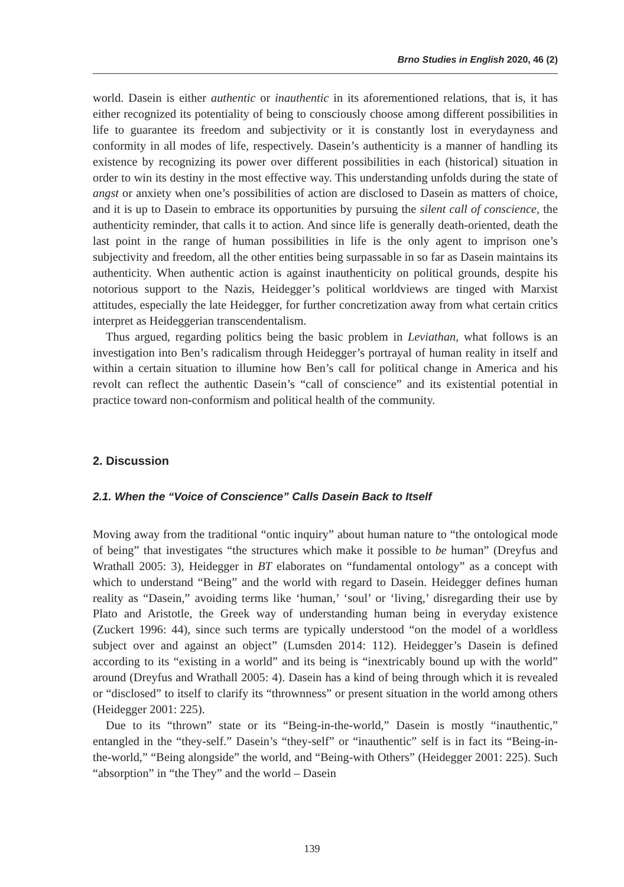Brno Studies in English 2020, 46 (2)
world. Dasein is either authentic or inauthentic in its aforementioned relations, that is, it has either recognized its potentiality of being to consciously choose among different possibilities in life to guarantee its freedom and subjectivity or it is constantly lost in everydayness and conformity in all modes of life, respectively. Dasein’s authenticity is a manner of handling its existence by recognizing its power over different possibilities in each (historical) situation in order to win its destiny in the most effective way. This understanding unfolds during the state of angst or anxiety when one’s possibilities of action are disclosed to Dasein as matters of choice, and it is up to Dasein to embrace its opportunities by pursuing the silent call of conscience, the authenticity reminder, that calls it to action. And since life is generally death-oriented, death the last point in the range of human possibilities in life is the only agent to imprison one’s subjectivity and freedom, all the other entities being surpassable in so far as Dasein maintains its authenticity. When authentic action is against inauthenticity on political grounds, despite his notorious support to the Nazis, Heidegger’s political worldviews are tinged with Marxist attitudes, especially the late Heidegger, for further concretization away from what certain critics interpret as Heideggerian transcendentalism.
Thus argued, regarding politics being the basic problem in Leviathan, what follows is an investigation into Ben’s radicalism through Heidegger’s portrayal of human reality in itself and within a certain situation to illumine how Ben’s call for political change in America and his revolt can reflect the authentic Dasein’s “call of conscience” and its existential potential in practice toward non-conformism and political health of the community.
2. Discussion
2.1. When the “Voice of Conscience” Calls Dasein Back to Itself
Moving away from the traditional “ontic inquiry” about human nature to “the ontological mode of being” that investigates “the structures which make it possible to be human” (Dreyfus and Wrathall 2005: 3), Heidegger in BT elaborates on “fundamental ontology” as a concept with which to understand “Being” and the world with regard to Dasein. Heidegger defines human reality as “Dasein,” avoiding terms like ‘human,’ ‘soul’ or ‘living,’ disregarding their use by Plato and Aristotle, the Greek way of understanding human being in everyday existence (Zuckert 1996: 44), since such terms are typically understood “on the model of a worldless subject over and against an object” (Lumsden 2014: 112). Heidegger’s Dasein is defined according to its “existing in a world” and its being is “inextricably bound up with the world” around (Dreyfus and Wrathall 2005: 4). Dasein has a kind of being through which it is revealed or “disclosed” to itself to clarify its “thrownness” or present situation in the world among others (Heidegger 2001: 225).
Due to its “thrown” state or its “Being-in-the-world,” Dasein is mostly “inauthentic,” entangled in the “they-self.” Dasein’s “they-self” or “inauthentic” self is in fact its “Being-in-the-world,” “Being alongside” the world, and “Being-with Others” (Heidegger 2001: 225). Such “absorption” in “the They” and the world – Dasein
139